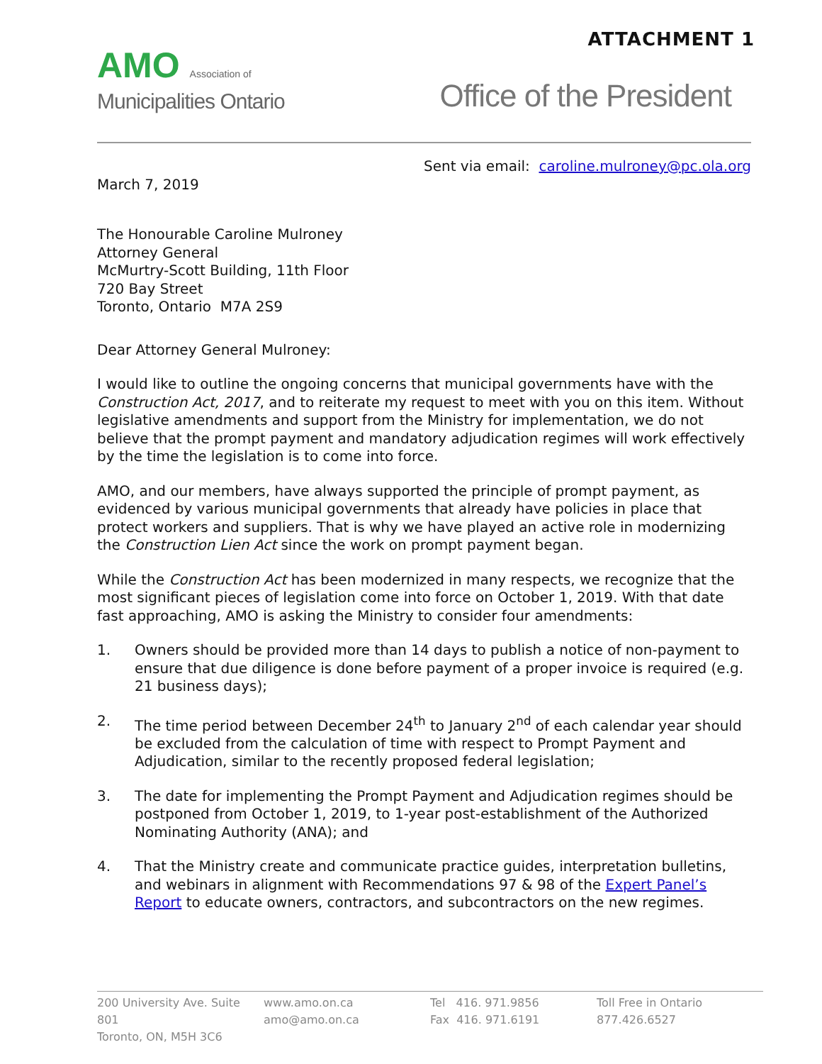ATTACHMENT 1
AMO Association of
Municipalities Ontario
Office of the President
Sent via email: caroline.mulroney@pc.ola.org
March 7, 2019
The Honourable Caroline Mulroney
Attorney General
McMurtry-Scott Building, 11th Floor
720 Bay Street
Toronto, Ontario M7A 2S9
Dear Attorney General Mulroney:
I would like to outline the ongoing concerns that municipal governments have with the Construction Act, 2017, and to reiterate my request to meet with you on this item. Without legislative amendments and support from the Ministry for implementation, we do not believe that the prompt payment and mandatory adjudication regimes will work effectively by the time the legislation is to come into force.
AMO, and our members, have always supported the principle of prompt payment, as evidenced by various municipal governments that already have policies in place that protect workers and suppliers. That is why we have played an active role in modernizing the Construction Lien Act since the work on prompt payment began.
While the Construction Act has been modernized in many respects, we recognize that the most significant pieces of legislation come into force on October 1, 2019. With that date fast approaching, AMO is asking the Ministry to consider four amendments:
1. Owners should be provided more than 14 days to publish a notice of non-payment to ensure that due diligence is done before payment of a proper invoice is required (e.g. 21 business days);
2. The time period between December 24<sup>th</sup> to January 2<sup>nd</sup> of each calendar year should be excluded from the calculation of time with respect to Prompt Payment and Adjudication, similar to the recently proposed federal legislation;
3. The date for implementing the Prompt Payment and Adjudication regimes should be postponed from October 1, 2019, to 1-year post-establishment of the Authorized Nominating Authority (ANA); and
4. That the Ministry create and communicate practice guides, interpretation bulletins, and webinars in alignment with Recommendations 97 & 98 of the Expert Panel’s Report to educate owners, contractors, and subcontractors on the new regimes.
200 University Ave. Suite 801
Toronto, ON, M5H 3C6
www.amo.on.ca
amo@amo.on.ca
Tel 416. 971.9856
Fax 416. 971.6191
Toll Free in Ontario
877.426.6527